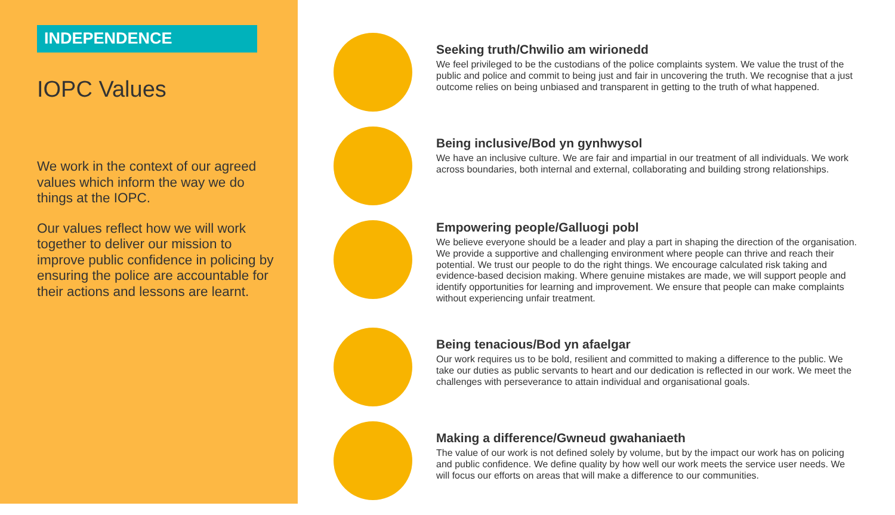INDEPENDENCE
IOPC Values
We work in the context of our agreed values which inform the way we do things at the IOPC.
Our values reflect how we will work together to deliver our mission to improve public confidence in policing by ensuring the police are accountable for their actions and lessons are learnt.
Seeking truth/Chwilio am wirionedd
We feel privileged to be the custodians of the police complaints system. We value the trust of the public and police and commit to being just and fair in uncovering the truth. We recognise that a just outcome relies on being unbiased and transparent in getting to the truth of what happened.
Being inclusive/Bod yn gynhwysol
We have an inclusive culture. We are fair and impartial in our treatment of all individuals. We work across boundaries, both internal and external, collaborating and building strong relationships.
Empowering people/Galluogi pobl
We believe everyone should be a leader and play a part in shaping the direction of the organisation. We provide a supportive and challenging environment where people can thrive and reach their potential. We trust our people to do the right things. We encourage calculated risk taking and evidence-based decision making. Where genuine mistakes are made, we will support people and identify opportunities for learning and improvement. We ensure that people can make complaints without experiencing unfair treatment.
Being tenacious/Bod yn afaelgar
Our work requires us to be bold, resilient and committed to making a difference to the public. We take our duties as public servants to heart and our dedication is reflected in our work. We meet the challenges with perseverance to attain individual and organisational goals.
Making a difference/Gwneud gwahaniaeth
The value of our work is not defined solely by volume, but by the impact our work has on policing and public confidence. We define quality by how well our work meets the service user needs. We will focus our efforts on areas that will make a difference to our communities.